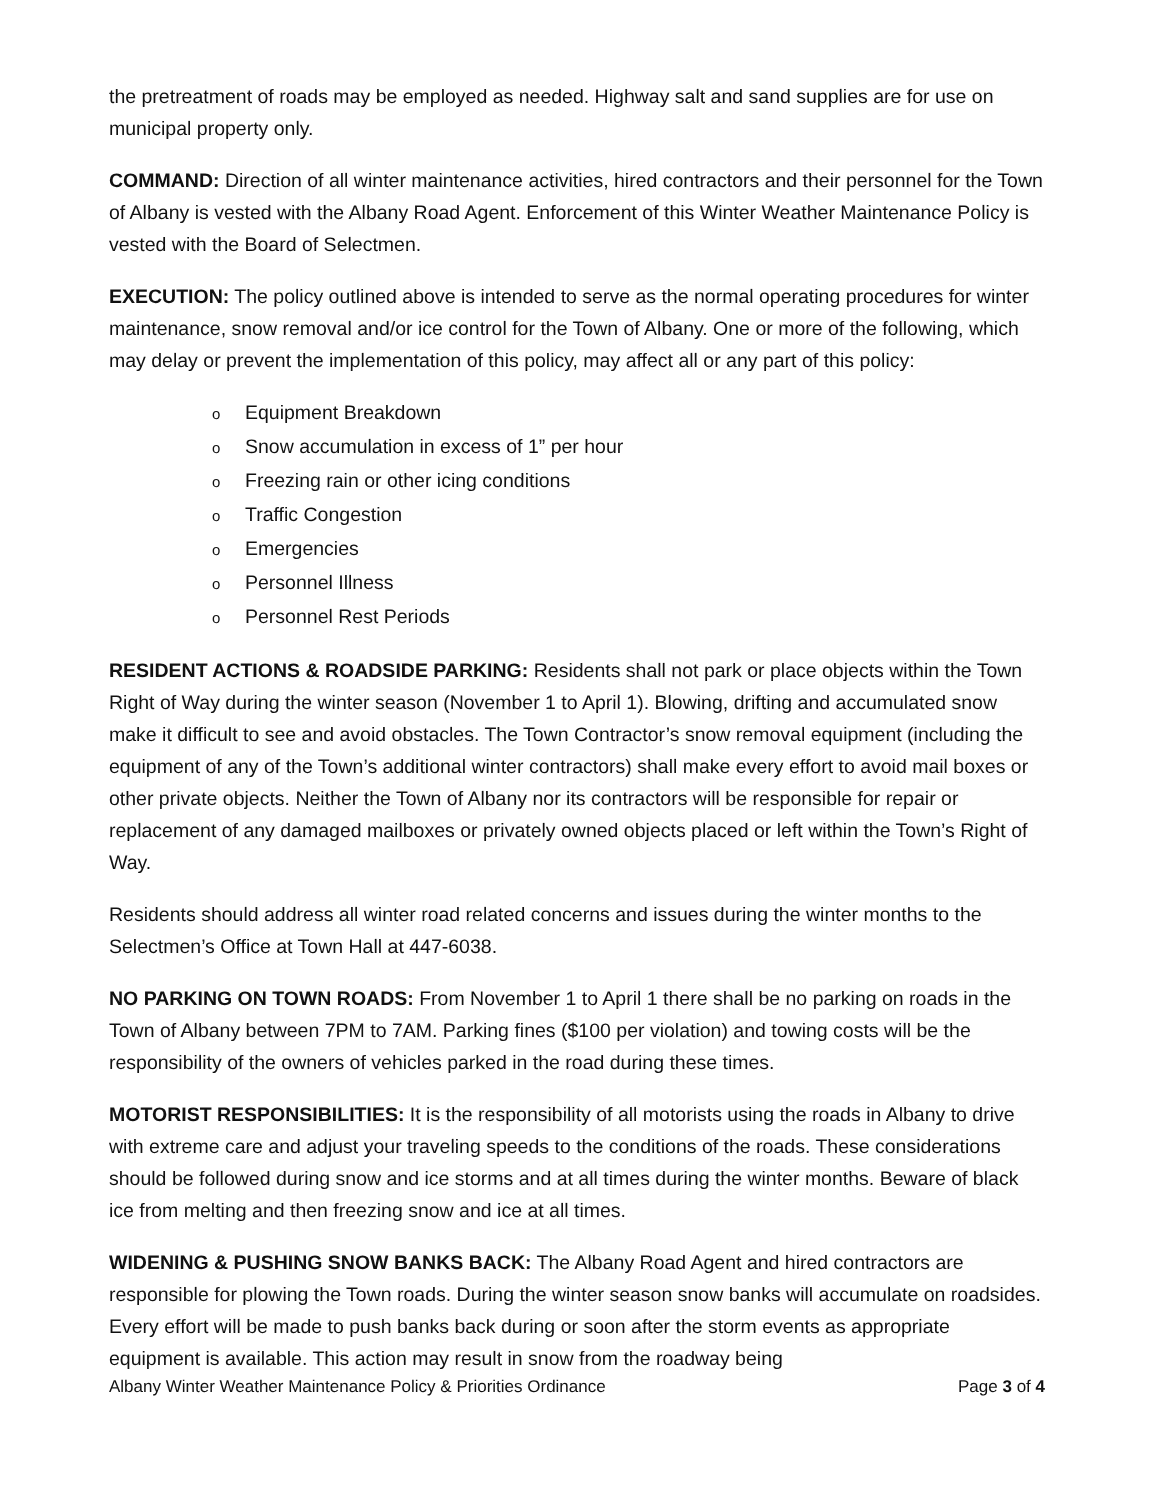the pretreatment of roads may be employed as needed. Highway salt and sand supplies are for use on municipal property only.
COMMAND: Direction of all winter maintenance activities, hired contractors and their personnel for the Town of Albany is vested with the Albany Road Agent. Enforcement of this Winter Weather Maintenance Policy is vested with the Board of Selectmen.
EXECUTION: The policy outlined above is intended to serve as the normal operating procedures for winter maintenance, snow removal and/or ice control for the Town of Albany. One or more of the following, which may delay or prevent the implementation of this policy, may affect all or any part of this policy:
o Equipment Breakdown
o Snow accumulation in excess of 1” per hour
o Freezing rain or other icing conditions
o Traffic Congestion
o Emergencies
o Personnel Illness
o Personnel Rest Periods
RESIDENT ACTIONS & ROADSIDE PARKING: Residents shall not park or place objects within the Town Right of Way during the winter season (November 1 to April 1). Blowing, drifting and accumulated snow make it difficult to see and avoid obstacles. The Town Contractor’s snow removal equipment (including the equipment of any of the Town’s additional winter contractors) shall make every effort to avoid mail boxes or other private objects. Neither the Town of Albany nor its contractors will be responsible for repair or replacement of any damaged mailboxes or privately owned objects placed or left within the Town’s Right of Way.
Residents should address all winter road related concerns and issues during the winter months to the Selectmen’s Office at Town Hall at 447-6038.
NO PARKING ON TOWN ROADS: From November 1 to April 1 there shall be no parking on roads in the Town of Albany between 7PM to 7AM. Parking fines ($100 per violation) and towing costs will be the responsibility of the owners of vehicles parked in the road during these times.
MOTORIST RESPONSIBILITIES: It is the responsibility of all motorists using the roads in Albany to drive with extreme care and adjust your traveling speeds to the conditions of the roads. These considerations should be followed during snow and ice storms and at all times during the winter months. Beware of black ice from melting and then freezing snow and ice at all times.
WIDENING & PUSHING SNOW BANKS BACK: The Albany Road Agent and hired contractors are responsible for plowing the Town roads. During the winter season snow banks will accumulate on roadsides. Every effort will be made to push banks back during or soon after the storm events as appropriate equipment is available. This action may result in snow from the roadway being
Albany Winter Weather Maintenance Policy & Priorities Ordinance Page 3 of 4